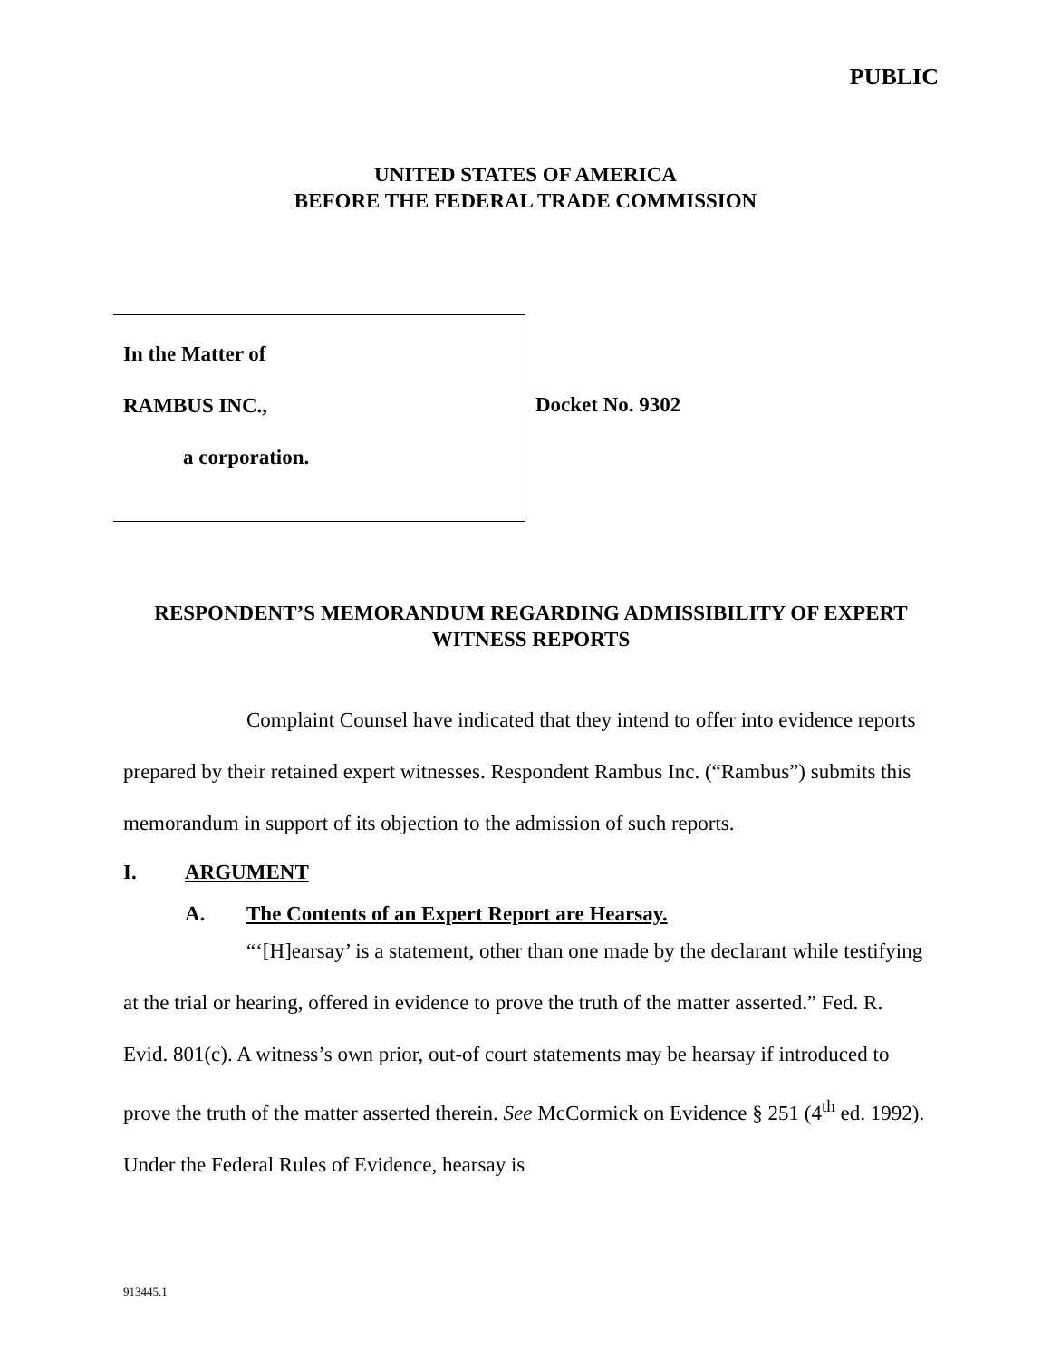PUBLIC
UNITED STATES OF AMERICA
BEFORE THE FEDERAL TRADE COMMISSION
In the Matter of
RAMBUS INC.,
a corporation.
Docket No. 9302
RESPONDENT’S MEMORANDUM REGARDING ADMISSIBILITY OF EXPERT WITNESS REPORTS
Complaint Counsel have indicated that they intend to offer into evidence reports prepared by their retained expert witnesses. Respondent Rambus Inc. (“Rambus”) submits this memorandum in support of its objection to the admission of such reports.
I. ARGUMENT
A. The Contents of an Expert Report are Hearsay.
“‘[H]earsay’ is a statement, other than one made by the declarant while testifying at the trial or hearing, offered in evidence to prove the truth of the matter asserted.” Fed. R. Evid. 801(c). A witness’s own prior, out-of court statements may be hearsay if introduced to prove the truth of the matter asserted therein. See McCormick on Evidence § 251 (4<sup>th</sup> ed. 1992). Under the Federal Rules of Evidence, hearsay is
913445.1